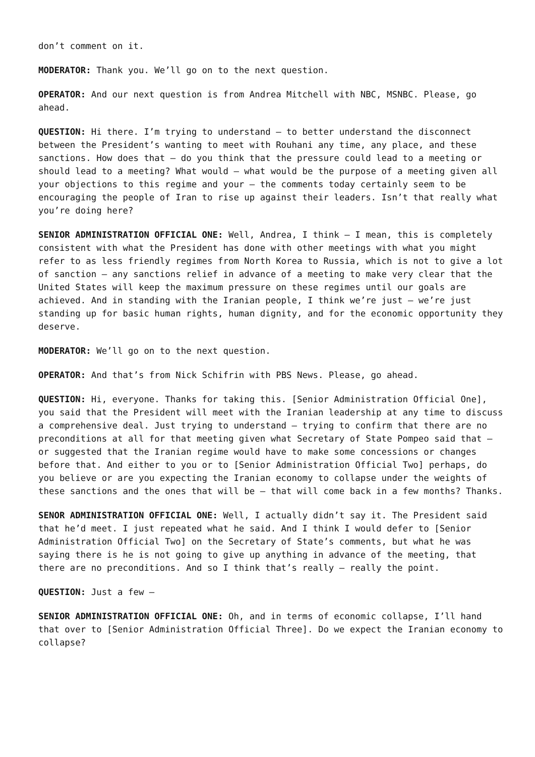don’t comment on it.
MODERATOR: Thank you. We’ll go on to the next question.
OPERATOR: And our next question is from Andrea Mitchell with NBC, MSNBC. Please, go ahead.
QUESTION: Hi there. I’m trying to understand – to better understand the disconnect between the President’s wanting to meet with Rouhani any time, any place, and these sanctions. How does that – do you think that the pressure could lead to a meeting or should lead to a meeting? What would – what would be the purpose of a meeting given all your objections to this regime and your – the comments today certainly seem to be encouraging the people of Iran to rise up against their leaders. Isn’t that really what you’re doing here?
SENIOR ADMINISTRATION OFFICIAL ONE: Well, Andrea, I think – I mean, this is completely consistent with what the President has done with other meetings with what you might refer to as less friendly regimes from North Korea to Russia, which is not to give a lot of sanction – any sanctions relief in advance of a meeting to make very clear that the United States will keep the maximum pressure on these regimes until our goals are achieved. And in standing with the Iranian people, I think we’re just – we’re just standing up for basic human rights, human dignity, and for the economic opportunity they deserve.
MODERATOR: We’ll go on to the next question.
OPERATOR: And that’s from Nick Schifrin with PBS News. Please, go ahead.
QUESTION: Hi, everyone. Thanks for taking this. [Senior Administration Official One], you said that the President will meet with the Iranian leadership at any time to discuss a comprehensive deal. Just trying to understand – trying to confirm that there are no preconditions at all for that meeting given what Secretary of State Pompeo said that – or suggested that the Iranian regime would have to make some concessions or changes before that. And either to you or to [Senior Administration Official Two] perhaps, do you believe or are you expecting the Iranian economy to collapse under the weights of these sanctions and the ones that will be – that will come back in a few months? Thanks.
SENOR ADMINISTRATION OFFICIAL ONE: Well, I actually didn’t say it. The President said that he’d meet. I just repeated what he said. And I think I would defer to [Senior Administration Official Two] on the Secretary of State’s comments, but what he was saying there is he is not going to give up anything in advance of the meeting, that there are no preconditions. And so I think that’s really – really the point.
QUESTION: Just a few –
SENIOR ADMINISTRATION OFFICIAL ONE: Oh, and in terms of economic collapse, I’ll hand that over to [Senior Administration Official Three]. Do we expect the Iranian economy to collapse?